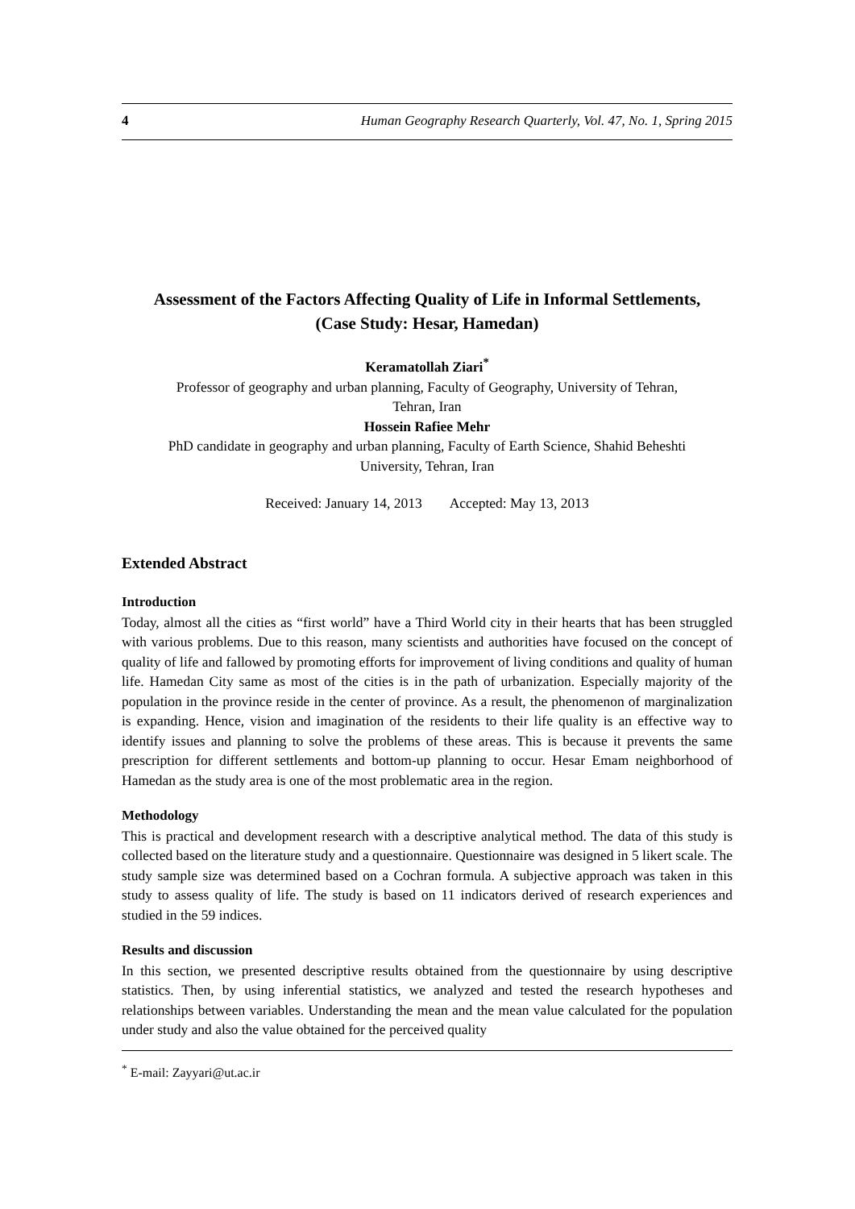4 Human Geography Research Quarterly, Vol. 47, No. 1, Spring 2015
Assessment of the Factors Affecting Quality of Life in Informal Settlements,
(Case Study: Hesar, Hamedan)
Keramatollah Ziari<sup>*</sup>
Professor of geography and urban planning, Faculty of Geography, University of Tehran,
Tehran, Iran
Hossein Rafiee Mehr
PhD candidate in geography and urban planning, Faculty of Earth Science, Shahid Beheshti
University, Tehran, Iran
Received: January 14, 2013 Accepted: May 13, 2013
Extended Abstract
Introduction
Today, almost all the cities as “first world” have a Third World city in their hearts that has been struggled with various problems. Due to this reason, many scientists and authorities have focused on the concept of quality of life and fallowed by promoting efforts for improvement of living conditions and quality of human life. Hamedan City same as most of the cities is in the path of urbanization. Especially majority of the population in the province reside in the center of province. As a result, the phenomenon of marginalization is expanding. Hence, vision and imagination of the residents to their life quality is an effective way to identify issues and planning to solve the problems of these areas. This is because it prevents the same prescription for different settlements and bottom-up planning to occur. Hesar Emam neighborhood of Hamedan as the study area is one of the most problematic area in the region.
Methodology
This is practical and development research with a descriptive analytical method. The data of this study is collected based on the literature study and a questionnaire. Questionnaire was designed in 5 likert scale. The study sample size was determined based on a Cochran formula. A subjective approach was taken in this study to assess quality of life. The study is based on 11 indicators derived of research experiences and studied in the 59 indices.
Results and discussion
In this section, we presented descriptive results obtained from the questionnaire by using descriptive statistics. Then, by using inferential statistics, we analyzed and tested the research hypotheses and relationships between variables. Understanding the mean and the mean value calculated for the population under study and also the value obtained for the perceived quality
<sup>*</sup> E-mail: Zayyari@ut.ac.ir